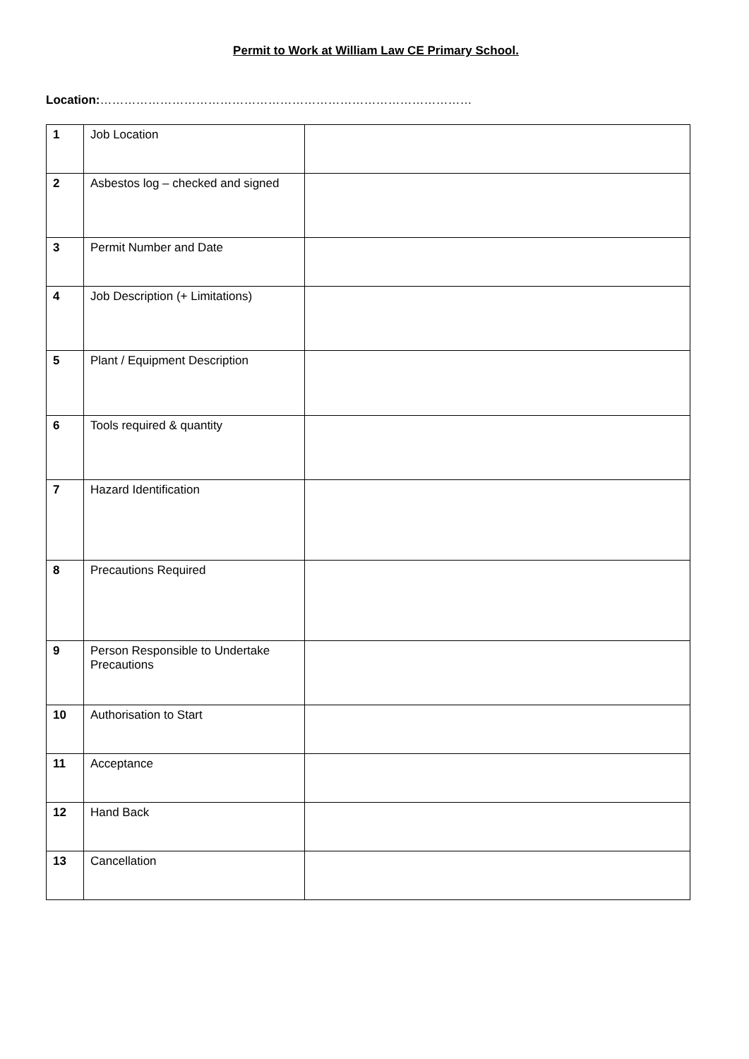Permit to Work at William Law CE Primary School.
Location:…………………………………………………………………………………
| 1 | Job Location | |
| 2 | Asbestos log – checked and signed | |
| 3 | Permit Number and Date | |
| 4 | Job Description (+ Limitations) | |
| 5 | Plant / Equipment Description | |
| 6 | Tools required & quantity | |
| 7 | Hazard Identification | |
| 8 | Precautions Required | |
| 9 | Person Responsible to Undertake Precautions | |
| 10 | Authorisation to Start | |
| 11 | Acceptance | |
| 12 | Hand Back | |
| 13 | Cancellation | |